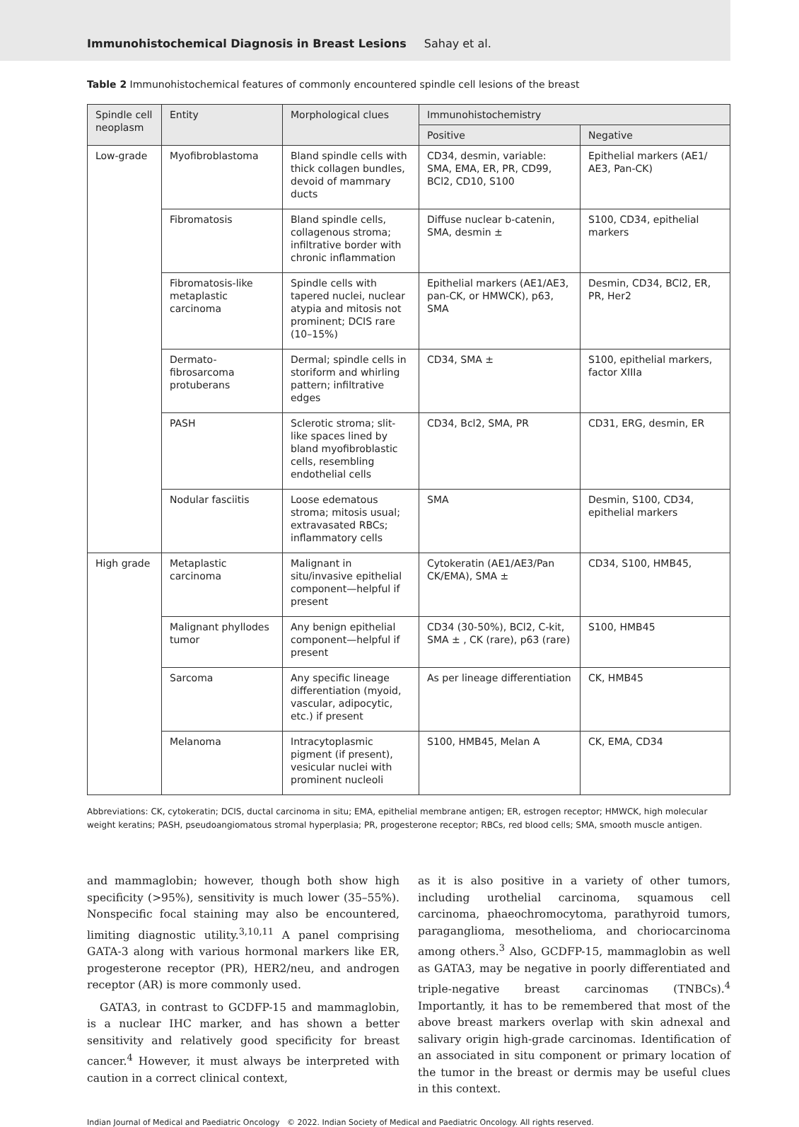Immunohistochemical Diagnosis in Breast Lesions Sahay et al.
Table 2 Immunohistochemical features of commonly encountered spindle cell lesions of the breast
| Spindle cell neoplasm | Entity | Morphological clues | Immunohistochemistry | |
| --- | --- | --- | --- | --- |
| | | | Positive | Negative |
| Low-grade | Myofibroblastoma | Bland spindle cells with thick collagen bundles, devoid of mammary ducts | CD34, desmin, variable: SMA, EMA, ER, PR, CD99, BCl2, CD10, S100 | Epithelial markers (AE1/ AE3, Pan-CK) |
| | Fibromatosis | Bland spindle cells, collagenous stroma; infiltrative border with chronic inflammation | Diffuse nuclear b-catenin, SMA, desmin ± | S100, CD34, epithelial markers |
| | Fibromatosis-like metaplastic carcinoma | Spindle cells with tapered nuclei, nuclear atypia and mitosis not prominent; DCIS rare (10–15%) | Epithelial markers (AE1/AE3, pan-CK, or HMWCK), p63, SMA | Desmin, CD34, BCl2, ER, PR, Her2 |
| | Dermato-fibrosarcoma protuberans | Dermal; spindle cells in storiform and whirling pattern; infiltrative edges | CD34, SMA ± | S100, epithelial markers, factor XIIIa |
| | PASH | Sclerotic stroma; slit-like spaces lined by bland myofibroblastic cells, resembling endothelial cells | CD34, Bcl2, SMA, PR | CD31, ERG, desmin, ER |
| | Nodular fasciitis | Loose edematous stroma; mitosis usual; extravasated RBCs; inflammatory cells | SMA | Desmin, S100, CD34, epithelial markers |
| High grade | Metaplastic carcinoma | Malignant in situ/invasive epithelial component—helpful if present | Cytokeratin (AE1/AE3/Pan CK/EMA), SMA ± | CD34, S100, HMB45, |
| | Malignant phyllodes tumor | Any benign epithelial component—helpful if present | CD34 (30-50%), BCl2, C-kit, SMA ± , CK (rare), p63 (rare) | S100, HMB45 |
| | Sarcoma | Any specific lineage differentiation (myoid, vascular, adipocytic, etc.) if present | As per lineage differentiation | CK, HMB45 |
| | Melanoma | Intracytoplasmic pigment (if present), vesicular nuclei with prominent nucleoli | S100, HMB45, Melan A | CK, EMA, CD34 |
Abbreviations: CK, cytokeratin; DCIS, ductal carcinoma in situ; EMA, epithelial membrane antigen; ER, estrogen receptor; HMWCK, high molecular weight keratins; PASH, pseudoangiomatous stromal hyperplasia; PR, progesterone receptor; RBCs, red blood cells; SMA, smooth muscle antigen.
and mammaglobin; however, though both show high specificity (>95%), sensitivity is much lower (35–55%). Nonspecific focal staining may also be encountered, limiting diagnostic utility.<sup>3,10,11</sup> A panel comprising GATA-3 along with various hormonal markers like ER, progesterone receptor (PR), HER2/neu, and androgen receptor (AR) is more commonly used.
GATA3, in contrast to GCDFP-15 and mammaglobin, is a nuclear IHC marker, and has shown a better sensitivity and relatively good specificity for breast cancer.<sup>4</sup> However, it must always be interpreted with caution in a correct clinical context,
as it is also positive in a variety of other tumors, including urothelial carcinoma, squamous cell carcinoma, phaeochromocytoma, parathyroid tumors, paraganglioma, mesothelioma, and choriocarcinoma among others.<sup>3</sup> Also, GCDFP-15, mammaglobin as well as GATA3, may be negative in poorly differentiated and triple-negative breast carcinomas (TNBCs).<sup>4</sup> Importantly, it has to be remembered that most of the above breast markers overlap with skin adnexal and salivary origin high-grade carcinomas. Identification of an associated in situ component or primary location of the tumor in the breast or dermis may be useful clues in this context.
Indian Journal of Medical and Paediatric Oncology © 2022. Indian Society of Medical and Paediatric Oncology. All rights reserved.